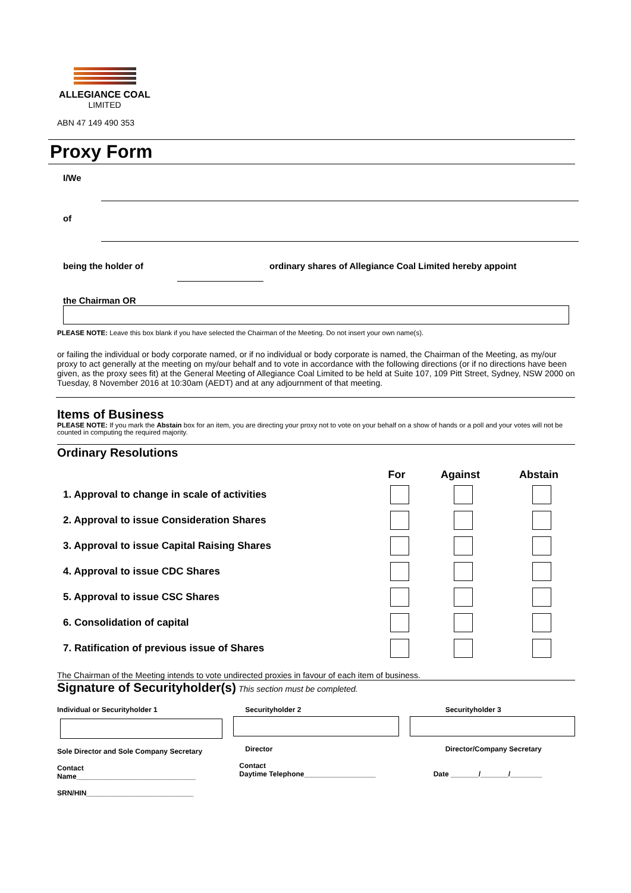ALLEGIANCE COAL
LIMITED
ABN 47 149 490 353
Proxy Form
I/We
of
being the holder of ordinary shares of Allegiance Coal Limited hereby appoint
the Chairman OR
PLEASE NOTE: Leave this box blank if you have selected the Chairman of the Meeting. Do not insert your own name(s).
or failing the individual or body corporate named, or if no individual or body corporate is named, the Chairman of the Meeting, as my/our proxy to act generally at the meeting on my/our behalf and to vote in accordance with the following directions (or if no directions have been given, as the proxy sees fit) at the General Meeting of Allegiance Coal Limited to be held at Suite 107, 109 Pitt Street, Sydney, NSW 2000 on Tuesday, 8 November 2016 at 10:30am (AEDT) and at any adjournment of that meeting.
Items of Business
PLEASE NOTE: If you mark the Abstain box for an item, you are directing your proxy not to vote on your behalf on a show of hands or a poll and your votes will not be counted in computing the required majority.
Ordinary Resolutions
| | For | Against | Abstain |
| --- | --- | --- | --- |
| 1. Approval to change in scale of activities | | | |
| 2. Approval to issue Consideration Shares | | | |
| 3. Approval to issue Capital Raising Shares | | | |
| 4. Approval to issue CDC Shares | | | |
| 5. Approval to issue CSC Shares | | | |
| 6. Consolidation of capital | | | |
| 7. Ratification of previous issue of Shares | | | |
The Chairman of the Meeting intends to vote undirected proxies in favour of each item of business.
Signature of Securityholder(s) This section must be completed.
Individual or Securityholder 1
Sole Director and Sole Company Secretary
Contact
Name______________________________
SRN/HIN___________________________
Securityholder 2
Director
Contact
Daytime Telephone__________________
Securityholder 3
Director/Company Secretary
Date _______/_______/________